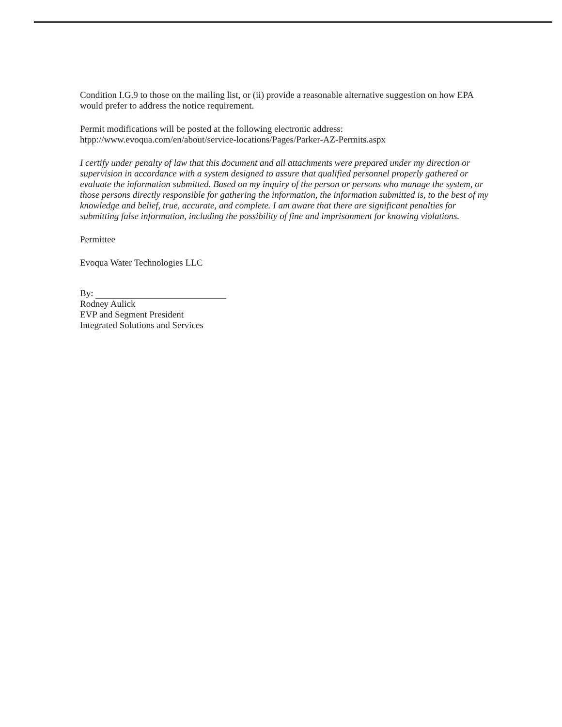Condition I.G.9 to those on the mailing list, or (ii) provide a reasonable alternative suggestion on how EPA would prefer to address the notice requirement.
Permit modifications will be posted at the following electronic address:
htpp://www.evoqua.com/en/about/service-locations/Pages/Parker-AZ-Permits.aspx
I certify under penalty of law that this document and all attachments were prepared under my direction or supervision in accordance with a system designed to assure that qualified personnel properly gathered or evaluate the information submitted. Based on my inquiry of the person or persons who manage the system, or those persons directly responsible for gathering the information, the information submitted is, to the best of my knowledge and belief, true, accurate, and complete. I am aware that there are significant penalties for submitting false information, including the possibility of fine and imprisonment for knowing violations.
Permittee
Evoqua Water Technologies LLC
By:
Rodney Aulick
EVP and Segment President
Integrated Solutions and Services